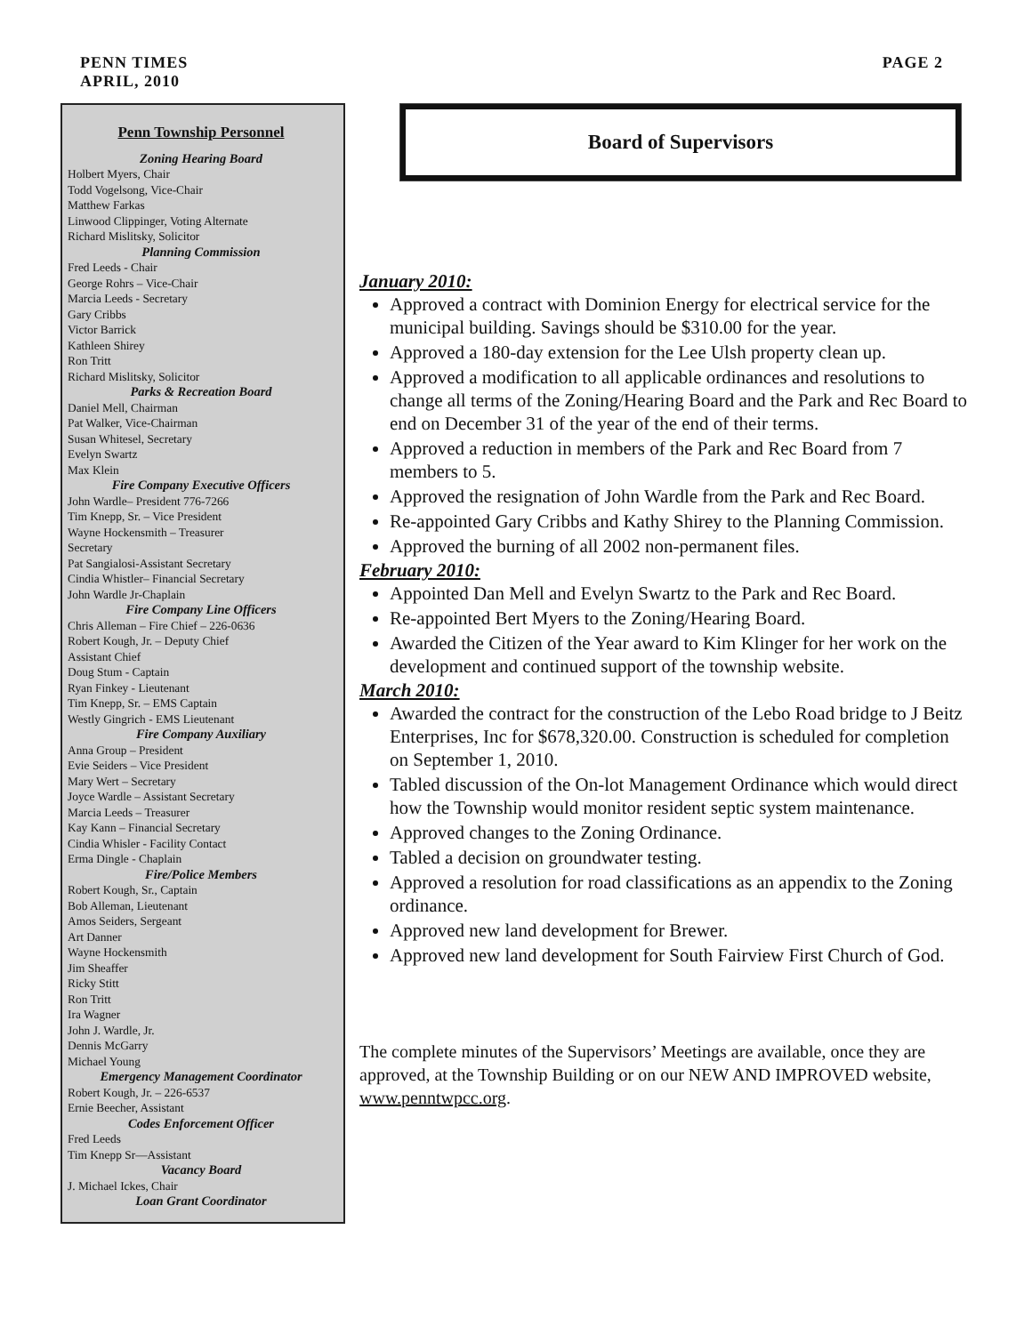PENN TIMES
APRIL, 2010
PAGE 2
Penn Township Personnel
Zoning Hearing Board
Holbert Myers, Chair
Todd Vogelsong, Vice-Chair
Matthew Farkas
Linwood Clippinger, Voting Alternate
Richard Mislitsky, Solicitor
Planning Commission
Fred Leeds - Chair
George Rohrs – Vice-Chair
Marcia Leeds - Secretary
Gary Cribbs
Victor Barrick
Kathleen Shirey
Ron Tritt
Richard Mislitsky, Solicitor
Parks & Recreation Board
Daniel Mell, Chairman
Pat Walker, Vice-Chairman
Susan Whitesel, Secretary
Evelyn Swartz
Max Klein
Fire Company Executive Officers
John Wardle– President 776-7266
Tim Knepp, Sr. – Vice President
Wayne Hockensmith – Treasurer
Secretary
Pat Sangialosi-Assistant Secretary
Cindia Whistler– Financial Secretary
John Wardle Jr-Chaplain
Fire Company Line Officers
Chris Alleman – Fire Chief – 226-0636
Robert Kough, Jr. – Deputy Chief
Assistant Chief
Doug Stum - Captain
Ryan Finkey - Lieutenant
Tim Knepp, Sr. – EMS Captain
Westly Gingrich - EMS Lieutenant
Fire Company Auxiliary
Anna Group – President
Evie Seiders – Vice President
Mary Wert – Secretary
Joyce Wardle – Assistant Secretary
Marcia Leeds – Treasurer
Kay Kann – Financial Secretary
Cindia Whisler - Facility Contact
Erma Dingle - Chaplain
Fire/Police Members
Robert Kough, Sr., Captain
Bob Alleman, Lieutenant
Amos Seiders, Sergeant
Art Danner
Wayne Hockensmith
Jim Sheaffer
Ricky Stitt
Ron Tritt
Ira Wagner
John J. Wardle, Jr.
Dennis McGarry
Michael Young
Emergency Management Coordinator
Robert Kough, Jr. – 226-6537
Ernie Beecher, Assistant
Codes Enforcement Officer
Fred Leeds
Tim Knepp Sr—Assistant
Vacancy Board
J. Michael Ickes, Chair
Loan Grant Coordinator
Board of Supervisors
January 2010:
Approved a contract with Dominion Energy for electrical service for the municipal building. Savings should be $310.00 for the year.
Approved a 180-day extension for the Lee Ulsh property clean up.
Approved a modification to all applicable ordinances and resolutions to change all terms of the Zoning/Hearing Board and the Park and Rec Board to end on December 31 of the year of the end of their terms.
Approved a reduction in members of the Park and Rec Board from 7 members to 5.
Approved the resignation of John Wardle from the Park and Rec Board.
Re-appointed Gary Cribbs and Kathy Shirey to the Planning Commission.
Approved the burning of all 2002 non-permanent files.
February 2010:
Appointed Dan Mell and Evelyn Swartz to the Park and Rec Board.
Re-appointed Bert Myers to the Zoning/Hearing Board.
Awarded the Citizen of the Year award to Kim Klinger for her work on the development and continued support of the township website.
March 2010:
Awarded the contract for the construction of the Lebo Road bridge to J Beitz Enterprises, Inc for $678,320.00. Construction is scheduled for completion on September 1, 2010.
Tabled discussion of the On-lot Management Ordinance which would direct how the Township would monitor resident septic system maintenance.
Approved changes to the Zoning Ordinance.
Tabled a decision on groundwater testing.
Approved a resolution for road classifications as an appendix to the Zoning ordinance.
Approved new land development for Brewer.
Approved new land development for South Fairview First Church of God.
The complete minutes of the Supervisors’ Meetings are available, once they are approved, at the Township Building or on our NEW AND IMPROVED website, www.penntwpcc.org.